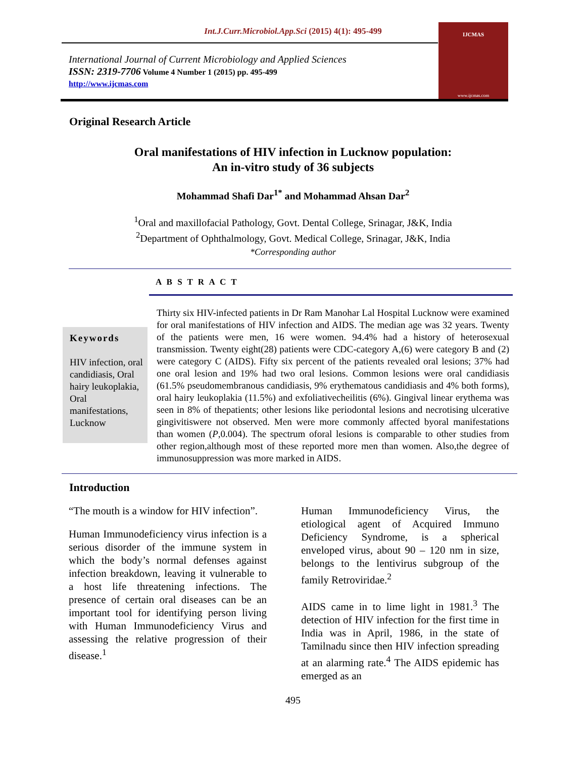Int.J.Curr.Microbiol.App.Sci (2015) 4(1): 495-499
International Journal of Current Microbiology and Applied Sciences
ISSN: 2319-7706 Volume 4 Number 1 (2015) pp. 495-499
http://www.ijcmas.com
IJCMAS
www.ijcmas.com
Original Research Article
Oral manifestations of HIV infection in Lucknow population:
An in-vitro study of 36 subjects
Mohammad Shafi Dar<sup>1*</sup> and Mohammad Ahsan Dar<sup>2</sup>
<sup>1</sup> Oral and maxillofacial Pathology, Govt. Dental College, Srinagar, J&K, India
<sup>2</sup> Department of Ophthalmology, Govt. Medical College, Srinagar, J&K, India
*Corresponding author
A B S T R A C T
Keywords
HIV infection, oral candidiasis, Oral hairy leukoplakia, Oral manifestations, Lucknow
Thirty six HIV-infected patients in Dr Ram Manohar Lal Hospital Lucknow were examined for oral manifestations of HIV infection and AIDS. The median age was 32 years. Twenty of the patients were men, 16 were women. 94.4% had a history of heterosexual transmission. Twenty eight(28) patients were CDC-category A,(6) were category B and (2) were category C (AIDS). Fifty six percent of the patients revealed oral lesions; 37% had one oral lesion and 19% had two oral lesions. Common lesions were oral candidiasis (61.5% pseudomembranous candidiasis, 9% erythematous candidiasis and 4% both forms), oral hairy leukoplakia (11.5%) and exfoliativecheilitis (6%). Gingival linear erythema was seen in 8% of thepatients; other lesions like periodontal lesions and necrotising ulcerative gingivitiswere not observed. Men were more commonly affected byoral manifestations than women (P,0.004). The spectrum oforal lesions is comparable to other studies from other region,although most of these reported more men than women. Also,the degree of immunosuppression was more marked in AIDS.
Introduction
“The mouth is a window for HIV infection”.
Human Immunodeficiency virus infection is a serious disorder of the immune system in which the body’s normal defenses against infection breakdown, leaving it vulnerable to a host life threatening infections. The presence of certain oral diseases can be an important tool for identifying person living with Human Immunodeficiency Virus and assessing the relative progression of their disease.<sup>1</sup>
Human Immunodeficiency Virus, the etiological agent of Acquired Immuno Deficiency Syndrome, is a spherical enveloped virus, about 90 – 120 nm in size, belongs to the lentivirus subgroup of the family Retroviridae.<sup>2</sup>
AIDS came in to lime light in 1981.<sup>3</sup> The detection of HIV infection for the first time in India was in April, 1986, in the state of Tamilnadu since then HIV infection spreading at an alarming rate.<sup>4</sup> The AIDS epidemic has emerged as an
495